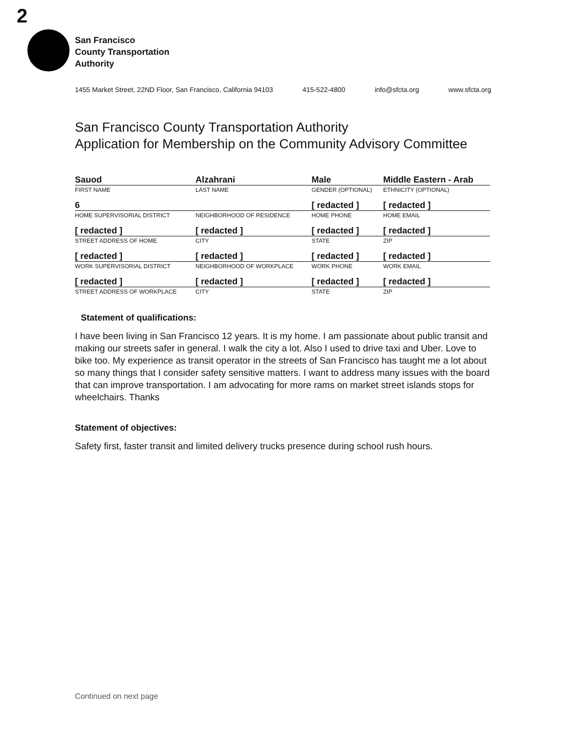2
San Francisco
County Transportation
Authority
1455 Market Street, 22ND Floor, San Francisco, California 94103 415-522-4800 info@sfcta.org www.sfcta.org
San Francisco County Transportation Authority
Application for Membership on the Community Advisory Committee
| Sauod | Alzahrani | Male | Middle Eastern - Arab |
| FIRST NAME | LAST NAME | GENDER (OPTIONAL) | ETHNICITY (OPTIONAL) |
| 6 | | [ redacted ] | [ redacted ] |
| HOME SUPERVISORIAL DISTRICT | NEIGHBORHOOD OF RESIDENCE | HOME PHONE | HOME EMAIL |
| [ redacted ] | [ redacted ] | [ redacted ] | [ redacted ] |
| STREET ADDRESS OF HOME | CITY | STATE | ZIP |
| [ redacted ] | [ redacted ] | [ redacted ] | [ redacted ] |
| WORK SUPERVISORIAL DISTRICT | NEIGHBORHOOD OF WORKPLACE | WORK PHONE | WORK EMAIL |
| [ redacted ] | [ redacted ] | [ redacted ] | [ redacted ] |
| STREET ADDRESS OF WORKPLACE | CITY | STATE | ZIP |
Statement of qualifications:
I have been living in San Francisco 12 years. It is my home. I am passionate about public transit and making our streets safer in general. I walk the city a lot. Also I used to drive taxi and Uber. Love to bike too. My experience as transit operator in the streets of San Francisco has taught me a lot about so many things that I consider safety sensitive matters. I want to address many issues with the board that can improve transportation. I am advocating for more rams on market street islands stops for wheelchairs. Thanks
Statement of objectives:
Safety first, faster transit and limited delivery trucks presence during school rush hours.
Continued on next page